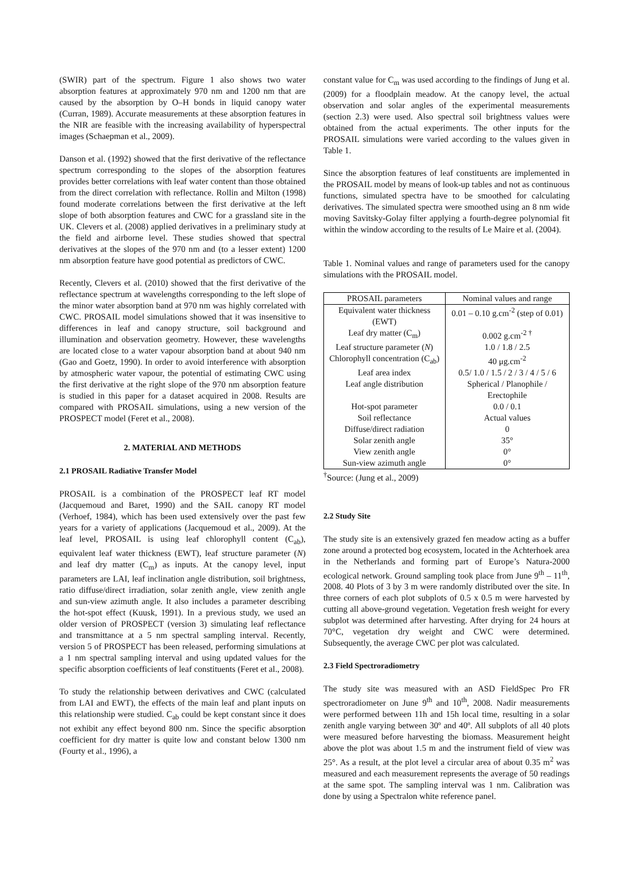(SWIR) part of the spectrum. Figure 1 also shows two water absorption features at approximately 970 nm and 1200 nm that are caused by the absorption by O–H bonds in liquid canopy water (Curran, 1989). Accurate measurements at these absorption features in the NIR are feasible with the increasing availability of hyperspectral images (Schaepman et al., 2009).
Danson et al. (1992) showed that the first derivative of the reflectance spectrum corresponding to the slopes of the absorption features provides better correlations with leaf water content than those obtained from the direct correlation with reflectance. Rollin and Milton (1998) found moderate correlations between the first derivative at the left slope of both absorption features and CWC for a grassland site in the UK. Clevers et al. (2008) applied derivatives in a preliminary study at the field and airborne level. These studies showed that spectral derivatives at the slopes of the 970 nm and (to a lesser extent) 1200 nm absorption feature have good potential as predictors of CWC.
Recently, Clevers et al. (2010) showed that the first derivative of the reflectance spectrum at wavelengths corresponding to the left slope of the minor water absorption band at 970 nm was highly correlated with CWC. PROSAIL model simulations showed that it was insensitive to differences in leaf and canopy structure, soil background and illumination and observation geometry. However, these wavelengths are located close to a water vapour absorption band at about 940 nm (Gao and Goetz, 1990). In order to avoid interference with absorption by atmospheric water vapour, the potential of estimating CWC using the first derivative at the right slope of the 970 nm absorption feature is studied in this paper for a dataset acquired in 2008. Results are compared with PROSAIL simulations, using a new version of the PROSPECT model (Feret et al., 2008).
2. MATERIAL AND METHODS
2.1 PROSAIL Radiative Transfer Model
PROSAIL is a combination of the PROSPECT leaf RT model (Jacquemoud and Baret, 1990) and the SAIL canopy RT model (Verhoef, 1984), which has been used extensively over the past few years for a variety of applications (Jacquemoud et al., 2009). At the leaf level, PROSAIL is using leaf chlorophyll content (C<sub>ab</sub>), equivalent leaf water thickness (EWT), leaf structure parameter (N) and leaf dry matter (C<sub>m</sub>) as inputs. At the canopy level, input parameters are LAI, leaf inclination angle distribution, soil brightness, ratio diffuse/direct irradiation, solar zenith angle, view zenith angle and sun-view azimuth angle. It also includes a parameter describing the hot-spot effect (Kuusk, 1991). In a previous study, we used an older version of PROSPECT (version 3) simulating leaf reflectance and transmittance at a 5 nm spectral sampling interval. Recently, version 5 of PROSPECT has been released, performing simulations at a 1 nm spectral sampling interval and using updated values for the specific absorption coefficients of leaf constituents (Feret et al., 2008).
To study the relationship between derivatives and CWC (calculated from LAI and EWT), the effects of the main leaf and plant inputs on this relationship were studied. C<sub>ab</sub> could be kept constant since it does not exhibit any effect beyond 800 nm. Since the specific absorption coefficient for dry matter is quite low and constant below 1300 nm (Fourty et al., 1996), a
constant value for C<sub>m</sub> was used according to the findings of Jung et al. (2009) for a floodplain meadow. At the canopy level, the actual observation and solar angles of the experimental measurements (section 2.3) were used. Also spectral soil brightness values were obtained from the actual experiments. The other inputs for the PROSAIL simulations were varied according to the values given in Table 1.
Since the absorption features of leaf constituents are implemented in the PROSAIL model by means of look-up tables and not as continuous functions, simulated spectra have to be smoothed for calculating derivatives. The simulated spectra were smoothed using an 8 nm wide moving Savitsky-Golay filter applying a fourth-degree polynomial fit within the window according to the results of Le Maire et al. (2004).
Table 1. Nominal values and range of parameters used for the canopy simulations with the PROSAIL model.
| PROSAIL parameters | Nominal values and range |
| --- | --- |
| Equivalent water thickness (EWT) | 0.01 – 0.10 g.cm<sup>-2</sup> (step of 0.01) |
| Leaf dry matter (C<sub>m</sub>) | 0.002 g.cm<sup>-2 †</sup> |
| Leaf structure parameter ( N ) | 1.0 / 1.8 / 2.5 |
| Chlorophyll concentration (C<sub>ab</sub>) | 40 μg.cm<sup>-2</sup> |
| Leaf area index | 0.5/ 1.0 / 1.5 / 2 / 3 / 4 / 5 / 6 |
| Leaf angle distribution | Spherical / Planophile / Erectophile |
| Hot-spot parameter | 0.0 / 0.1 |
| Soil reflectance | Actual values |
| Diffuse/direct radiation | 0 |
| Solar zenith angle | 35° |
| View zenith angle | 0° |
| Sun-view azimuth angle | 0° |
<sup>†</sup> Source: (Jung et al., 2009)
2.2 Study Site
The study site is an extensively grazed fen meadow acting as a buffer zone around a protected bog ecosystem, located in the Achterhoek area in the Netherlands and forming part of Europe’s Natura-2000 ecological network. Ground sampling took place from June 9<sup>th</sup> – 11<sup>th</sup>, 2008. 40 Plots of 3 by 3 m were randomly distributed over the site. In three corners of each plot subplots of 0.5 x 0.5 m were harvested by cutting all above-ground vegetation. Vegetation fresh weight for every subplot was determined after harvesting. After drying for 24 hours at 70°C, vegetation dry weight and CWC were determined. Subsequently, the average CWC per plot was calculated.
2.3 Field Spectroradiometry
The study site was measured with an ASD FieldSpec Pro FR spectroradiometer on June 9<sup>th</sup> and 10<sup>th</sup>, 2008. Nadir measurements were performed between 11h and 15h local time, resulting in a solar zenith angle varying between 30º and 40º. All subplots of all 40 plots were measured before harvesting the biomass. Measurement height above the plot was about 1.5 m and the instrument field of view was 25°. As a result, at the plot level a circular area of about 0.35 m<sup>2</sup> was measured and each measurement represents the average of 50 readings at the same spot. The sampling interval was 1 nm. Calibration was done by using a Spectralon white reference panel.